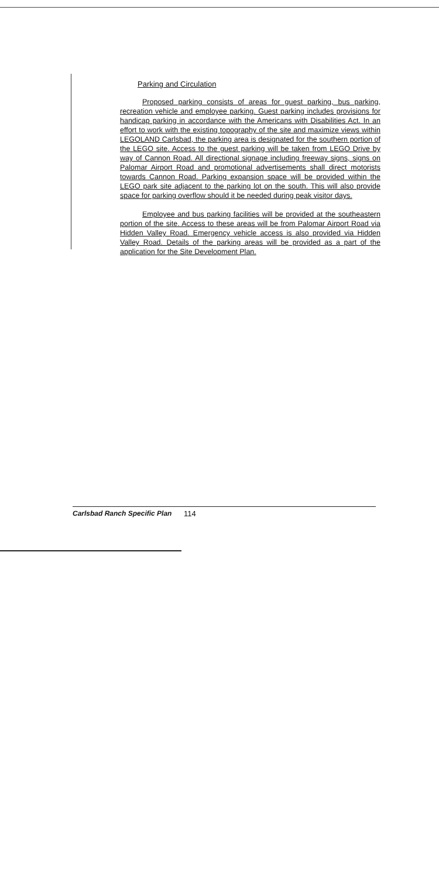Parking and Circulation
Proposed parking consists of areas for guest parking, bus parking, recreation vehicle and employee parking. Guest parking includes provisions for handicap parking in accordance with the Americans with Disabilities Act. In an effort to work with the existing topography of the site and maximize views within LEGOLAND Carlsbad, the parking area is designated for the southern portion of the LEGO site. Access to the guest parking will be taken from LEGO Drive by way of Cannon Road. All directional signage including freeway signs, signs on Palomar Airport Road and promotional advertisements shall direct motorists towards Cannon Road. Parking expansion space will be provided within the LEGO park site adjacent to the parking lot on the south. This will also provide space for parking overflow should it be needed during peak visitor days.
Employee and bus parking facilities will be provided at the southeastern portion of the site. Access to these areas will be from Palomar Airport Road via Hidden Valley Road. Emergency vehicle access is also provided via Hidden Valley Road. Details of the parking areas will be provided as a part of the application for the Site Development Plan.
Carlsbad Ranch Specific Plan 114